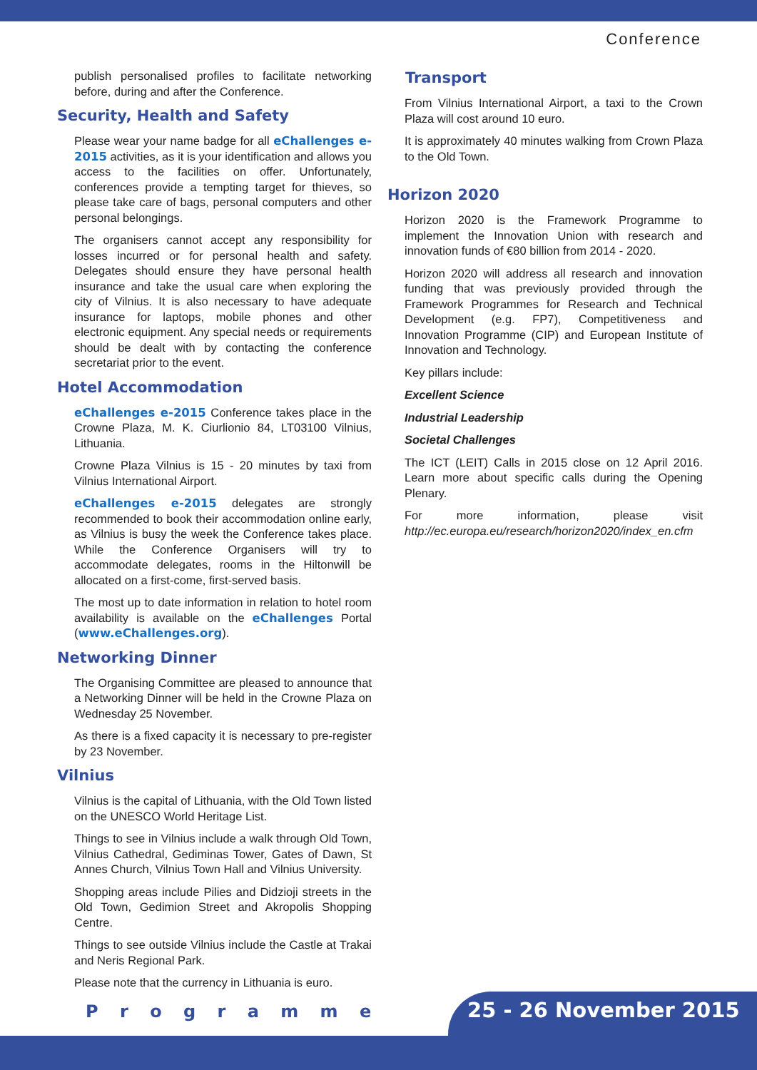Conference
publish personalised profiles to facilitate networking before, during and after the Conference.
Security, Health and Safety
Please wear your name badge for all eChallenges e-2015 activities, as it is your identification and allows you access to the facilities on offer. Unfortunately, conferences provide a tempting target for thieves, so please take care of bags, personal computers and other personal belongings.
The organisers cannot accept any responsibility for losses incurred or for personal health and safety. Delegates should ensure they have personal health insurance and take the usual care when exploring the city of Vilnius. It is also necessary to have adequate insurance for laptops, mobile phones and other electronic equipment. Any special needs or requirements should be dealt with by contacting the conference secretariat prior to the event.
Hotel Accommodation
eChallenges e-2015 Conference takes place in the Crowne Plaza, M. K. Ciurlionio 84, LT03100 Vilnius, Lithuania.
Crowne Plaza Vilnius is 15 - 20 minutes by taxi from Vilnius International Airport.
eChallenges e-2015 delegates are strongly recommended to book their accommodation online early, as Vilnius is busy the week the Conference takes place. While the Conference Organisers will try to accommodate delegates, rooms in the Hiltonwill be allocated on a first-come, first-served basis.
The most up to date information in relation to hotel room availability is available on the eChallenges Portal (www.eChallenges.org).
Networking Dinner
The Organising Committee are pleased to announce that a Networking Dinner will be held in the Crowne Plaza on Wednesday 25 November.
As there is a fixed capacity it is necessary to pre-register by 23 November.
Vilnius
Vilnius is the capital of Lithuania, with the Old Town listed on the UNESCO World Heritage List.
Things to see in Vilnius include a walk through Old Town, Vilnius Cathedral, Gediminas Tower, Gates of Dawn, St Annes Church, Vilnius Town Hall and Vilnius University.
Shopping areas include Pilies and Didzioji streets in the Old Town, Gedimion Street and Akropolis Shopping Centre.
Things to see outside Vilnius include the Castle at Trakai and Neris Regional Park.
Please note that the currency in Lithuania is euro.
Transport
From Vilnius International Airport, a taxi to the Crown Plaza will cost around 10 euro.
It is approximately 40 minutes walking from Crown Plaza to the Old Town.
Horizon 2020
Horizon 2020 is the Framework Programme to implement the Innovation Union with research and innovation funds of €80 billion from 2014 - 2020.
Horizon 2020 will address all research and innovation funding that was previously provided through the Framework Programmes for Research and Technical Development (e.g. FP7), Competitiveness and Innovation Programme (CIP) and European Institute of Innovation and Technology.
Key pillars include:
Excellent Science
Industrial Leadership
Societal Challenges
The ICT (LEIT) Calls in 2015 close on 12 April 2016. Learn more about specific calls during the Opening Plenary.
For more information, please visit http://ec.europa.eu/research/horizon2020/index_en.cfm
P r o g r a m m e 25 - 26 November 2015